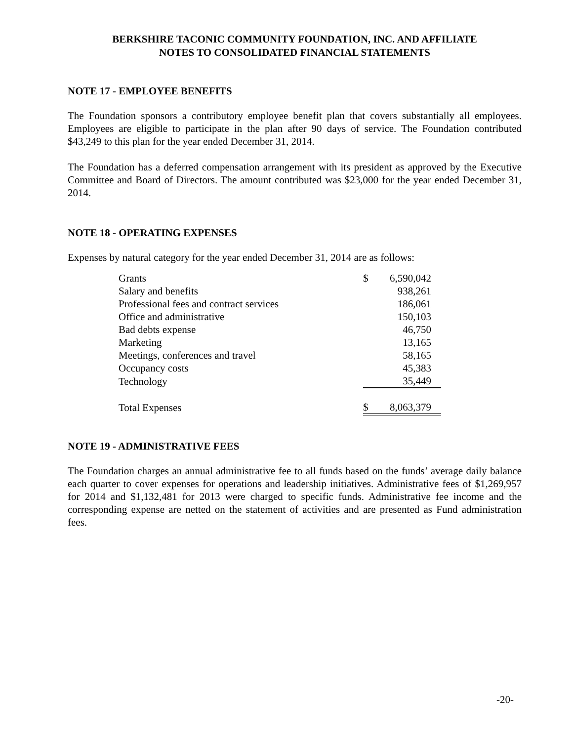BERKSHIRE TACONIC COMMUNITY FOUNDATION, INC. AND AFFILIATE
NOTES TO CONSOLIDATED FINANCIAL STATEMENTS
NOTE 17 - EMPLOYEE BENEFITS
The Foundation sponsors a contributory employee benefit plan that covers substantially all employees. Employees are eligible to participate in the plan after 90 days of service. The Foundation contributed $43,249 to this plan for the year ended December 31, 2014.
The Foundation has a deferred compensation arrangement with its president as approved by the Executive Committee and Board of Directors. The amount contributed was $23,000 for the year ended December 31, 2014.
NOTE 18 - OPERATING EXPENSES
Expenses by natural category for the year ended December 31, 2014 are as follows:
| Grants | $ | 6,590,042 |
| Salary and benefits | | 938,261 |
| Professional fees and contract services | | 186,061 |
| Office and administrative | | 150,103 |
| Bad debts expense | | 46,750 |
| Marketing | | 13,165 |
| Meetings, conferences and travel | | 58,165 |
| Occupancy costs | | 45,383 |
| Technology | | 35,449 |
| Total Expenses | $ | 8,063,379 |
NOTE 19 - ADMINISTRATIVE FEES
The Foundation charges an annual administrative fee to all funds based on the funds’ average daily balance each quarter to cover expenses for operations and leadership initiatives. Administrative fees of $1,269,957 for 2014 and $1,132,481 for 2013 were charged to specific funds. Administrative fee income and the corresponding expense are netted on the statement of activities and are presented as Fund administration fees.
-20-